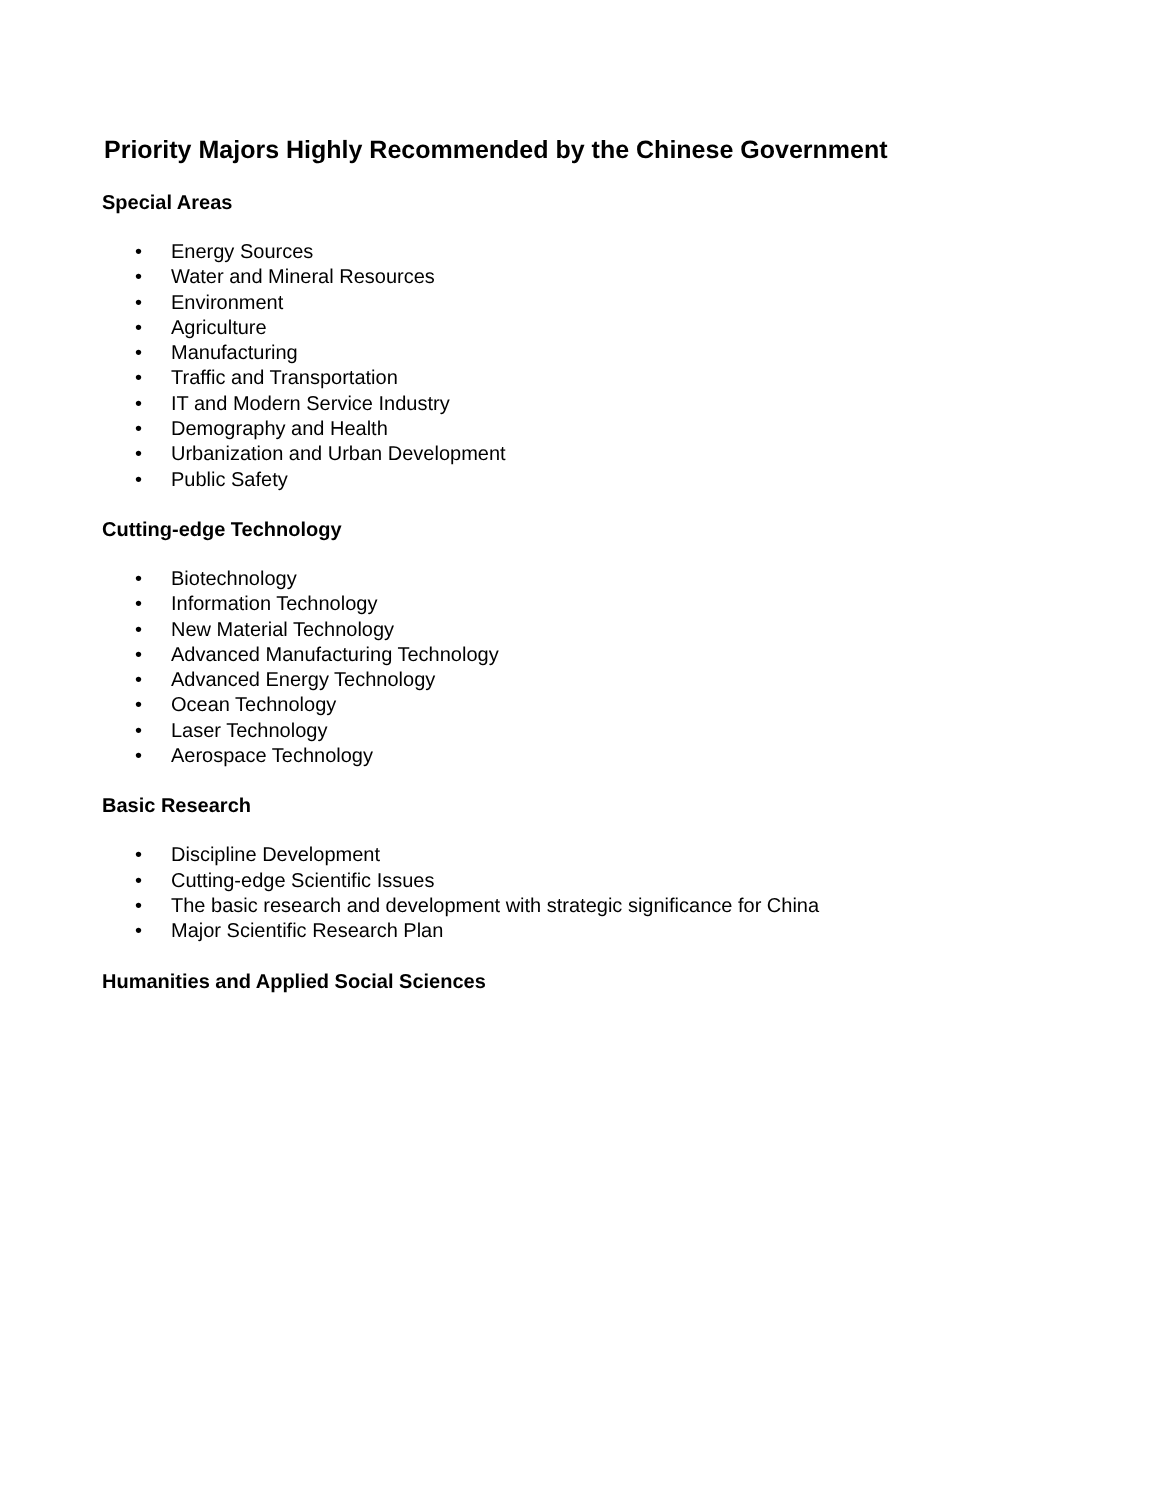Priority Majors Highly Recommended by the Chinese Government
Special Areas
• Energy Sources
• Water and Mineral Resources
• Environment
• Agriculture
• Manufacturing
• Traffic and Transportation
• IT and Modern Service Industry
• Demography and Health
• Urbanization and Urban Development
• Public Safety
Cutting-edge Technology
• Biotechnology
• Information Technology
• New Material Technology
• Advanced Manufacturing Technology
• Advanced Energy Technology
• Ocean Technology
• Laser Technology
• Aerospace Technology
Basic Research
• Discipline Development
• Cutting-edge Scientific Issues
• The basic research and development with strategic significance for China
• Major Scientific Research Plan
Humanities and Applied Social Sciences